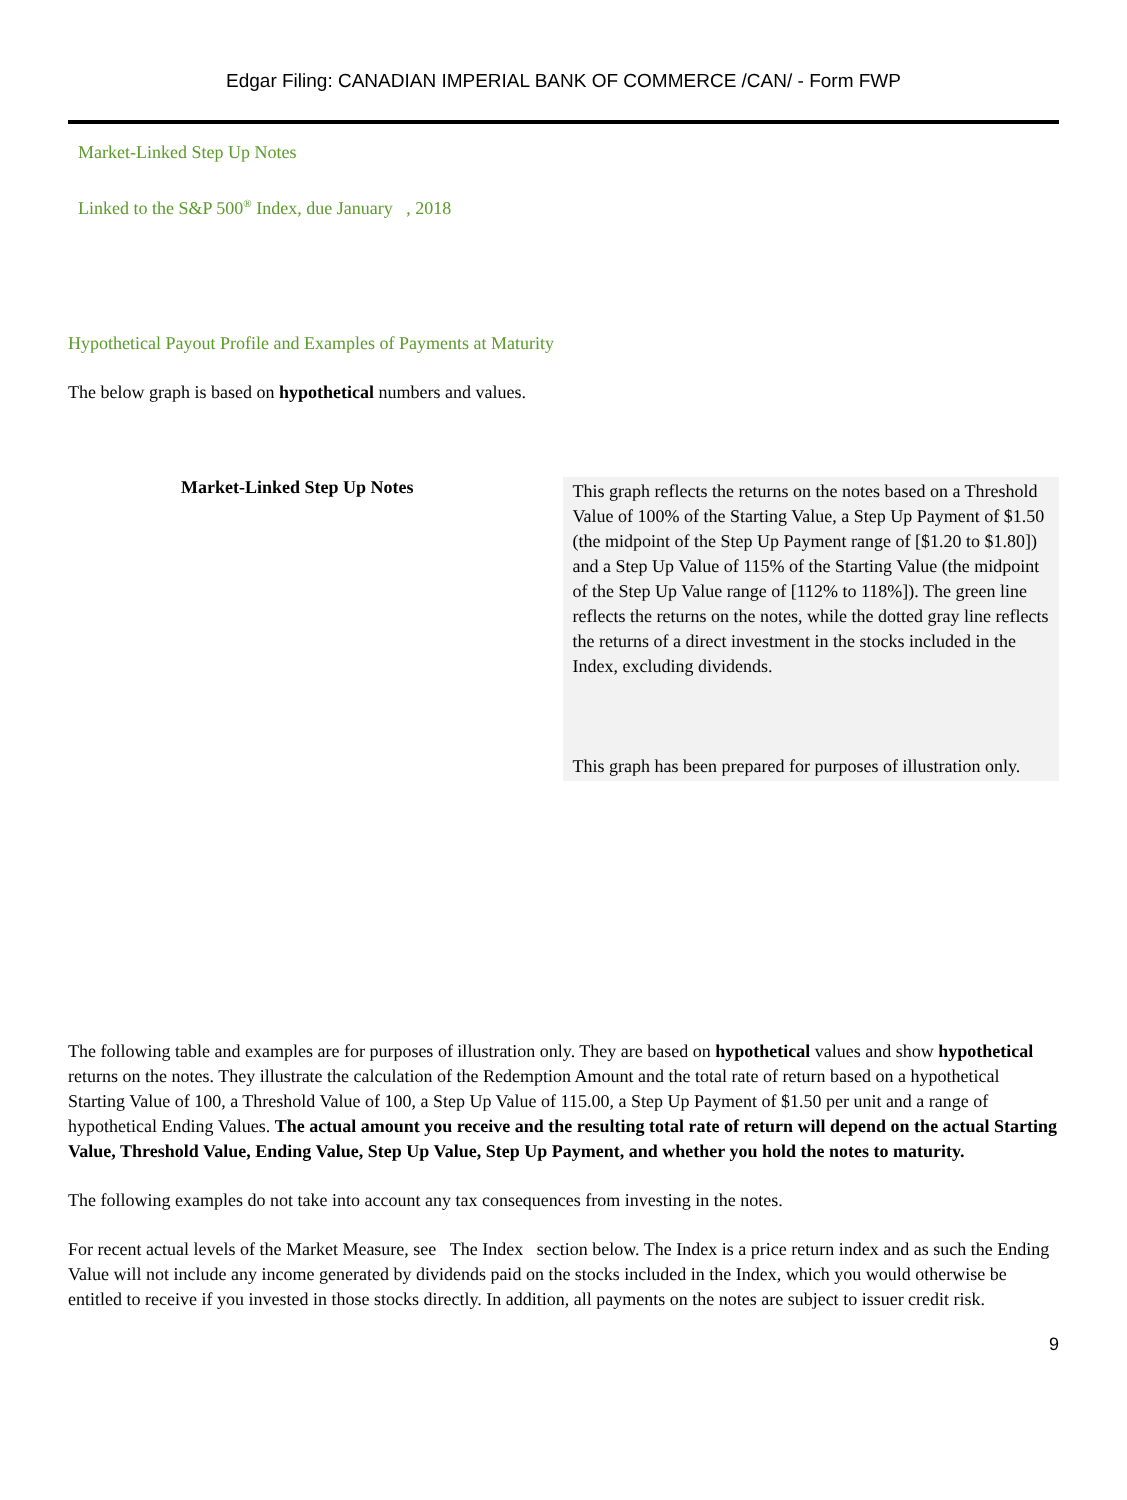Edgar Filing: CANADIAN IMPERIAL BANK OF COMMERCE /CAN/ - Form FWP
Market-Linked Step Up Notes
Linked to the S&P 500<sup>®</sup> Index, due January , 2018
Hypothetical Payout Profile and Examples of Payments at Maturity
The below graph is based on hypothetical numbers and values.
Market-Linked Step Up Notes
This graph reflects the returns on the notes based on a Threshold Value of 100% of the Starting Value, a Step Up Payment of $1.50 (the midpoint of the Step Up Payment range of [$1.20 to $1.80]) and a Step Up Value of 115% of the Starting Value (the midpoint of the Step Up Value range of [112% to 118%]). The green line reflects the returns on the notes, while the dotted gray line reflects the returns of a direct investment in the stocks included in the Index, excluding dividends.
This graph has been prepared for purposes of illustration only.
The following table and examples are for purposes of illustration only. They are based on hypothetical values and show hypothetical returns on the notes. They illustrate the calculation of the Redemption Amount and the total rate of return based on a hypothetical Starting Value of 100, a Threshold Value of 100, a Step Up Value of 115.00, a Step Up Payment of $1.50 per unit and a range of hypothetical Ending Values. The actual amount you receive and the resulting total rate of return will depend on the actual Starting Value, Threshold Value, Ending Value, Step Up Value, Step Up Payment, and whether you hold the notes to maturity.
The following examples do not take into account any tax consequences from investing in the notes.
For recent actual levels of the Market Measure, see The Index section below. The Index is a price return index and as such the Ending Value will not include any income generated by dividends paid on the stocks included in the Index, which you would otherwise be entitled to receive if you invested in those stocks directly. In addition, all payments on the notes are subject to issuer credit risk.
9